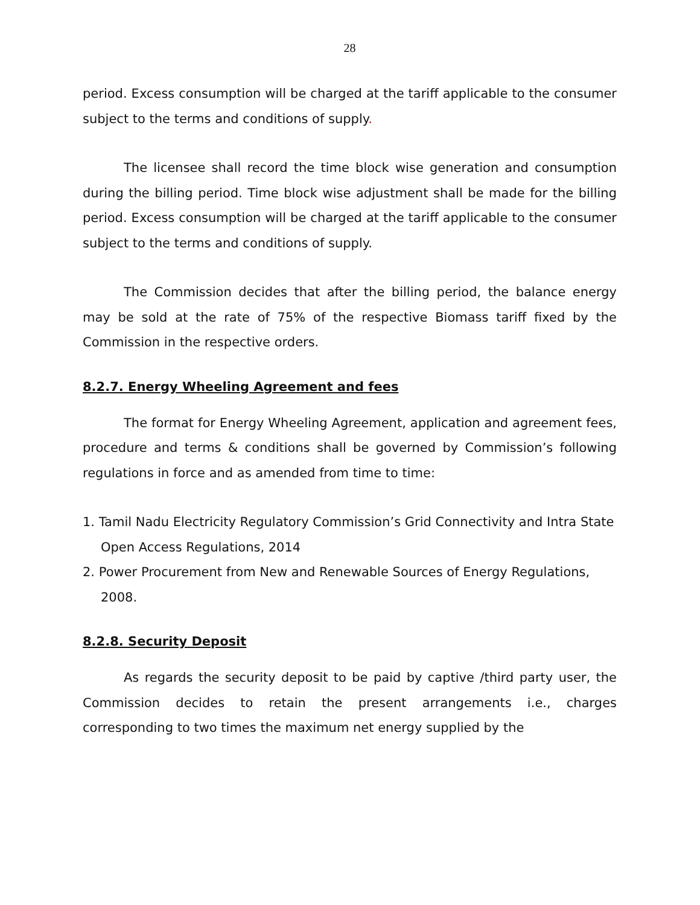28
period. Excess consumption will be charged at the tariff applicable to the consumer subject to the terms and conditions of supply.
The licensee shall record the time block wise generation and consumption during the billing period. Time block wise adjustment shall be made for the billing period. Excess consumption will be charged at the tariff applicable to the consumer subject to the terms and conditions of supply.
The Commission decides that after the billing period, the balance energy may be sold at the rate of 75% of the respective Biomass tariff fixed by the Commission in the respective orders.
8.2.7. Energy Wheeling Agreement and fees
The format for Energy Wheeling Agreement, application and agreement fees, procedure and terms & conditions shall be governed by Commission’s following regulations in force and as amended from time to time:
1. Tamil Nadu Electricity Regulatory Commission’s Grid Connectivity and Intra State Open Access Regulations, 2014
2. Power Procurement from New and Renewable Sources of Energy Regulations, 2008.
8.2.8. Security Deposit
As regards the security deposit to be paid by captive /third party user, the Commission decides to retain the present arrangements i.e., charges corresponding to two times the maximum net energy supplied by the